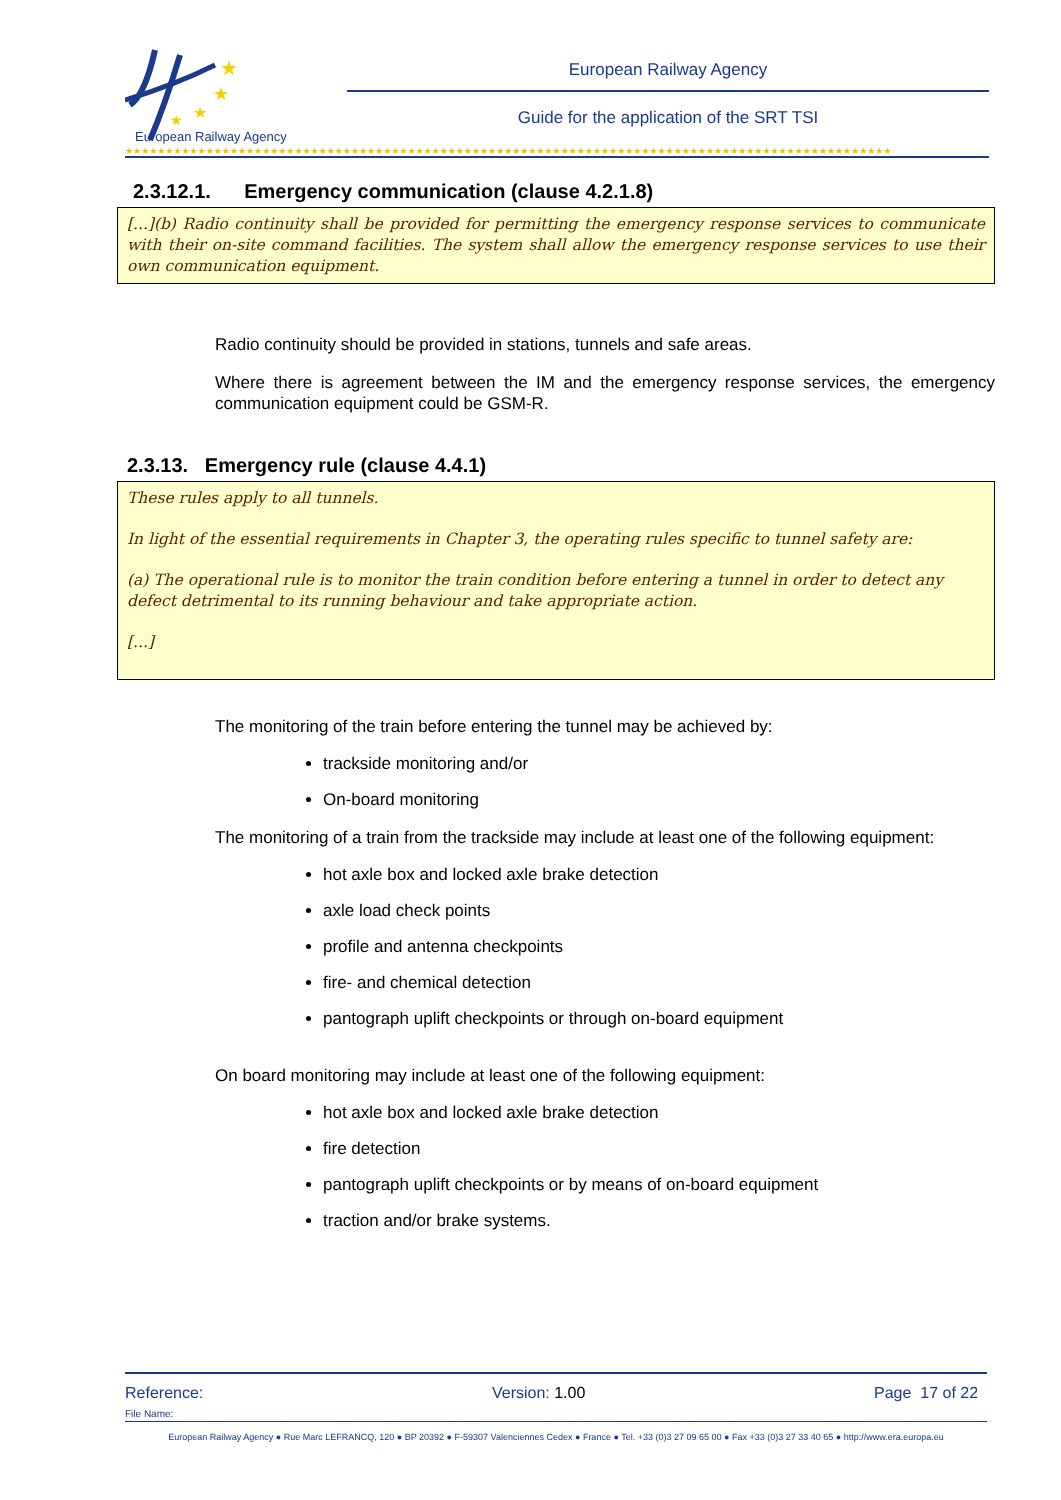★
★
★
★
European Railway Agency
European Railway Agency
Guide for the application of the SRT TSI
★★★★★★★★★★★★★★★★★★★★★★★★★★★★★★★★★★★★★★★★★★★★★★★★★★★★★★★★★★★★★★★★★★★★★★★★★★★★★★★★★★★★★★★★★★★★★★★
2.3.12.1. Emergency communication (clause 4.2.1.8)
[...](b) Radio continuity shall be provided for permitting the emergency response services to communicate with their on-site command facilities. The system shall allow the emergency response services to use their own communication equipment.
Radio continuity should be provided in stations, tunnels and safe areas.
Where there is agreement between the IM and the emergency response services, the emergency communication equipment could be GSM-R.
2.3.13. Emergency rule (clause 4.4.1)
These rules apply to all tunnels.
In light of the essential requirements in Chapter 3, the operating rules specific to tunnel safety are:
(a) The operational rule is to monitor the train condition before entering a tunnel in order to detect any defect detrimental to its running behaviour and take appropriate action.
[...]
The monitoring of the train before entering the tunnel may be achieved by:
trackside monitoring and/or
On-board monitoring
The monitoring of a train from the trackside may include at least one of the following equipment:
hot axle box and locked axle brake detection
axle load check points
profile and antenna checkpoints
fire- and chemical detection
pantograph uplift checkpoints or through on-board equipment
On board monitoring may include at least one of the following equipment:
hot axle box and locked axle brake detection
fire detection
pantograph uplift checkpoints or by means of on-board equipment
traction and/or brake systems.
Reference: Version: 1.00 Page 17 of 22
File Name:
European Railway Agency ● Rue Marc LEFRANCQ, 120 ● BP 20392 ● F-59307 Valenciennes Cedex ● France ● Tel. +33 (0)3 27 09 65 00 ● Fax +33 (0)3 27 33 40 65 ● http://www.era.europa.eu